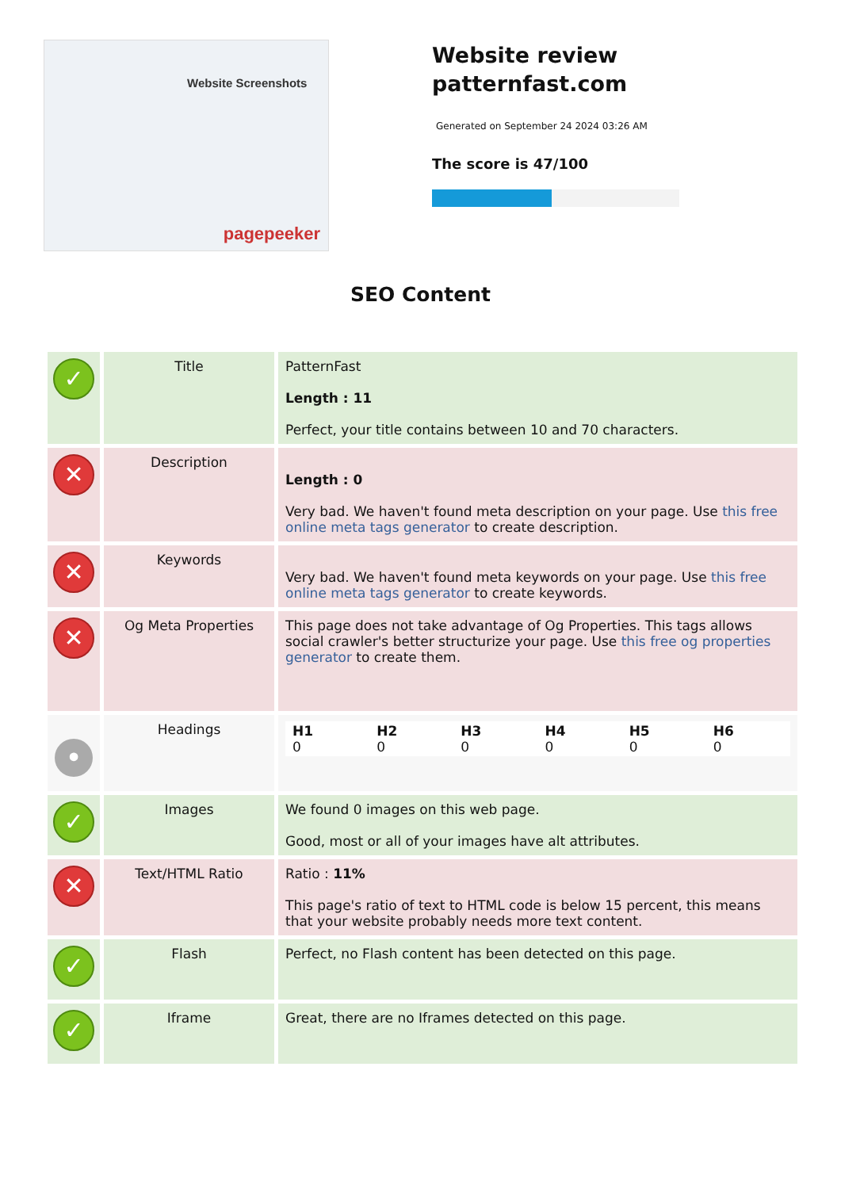Website Screenshots
pagepeeker
Website review
patternfast.com
Generated on September 24 2024 03:26 AM
The score is 47/100
SEO Content
| ✓ | Title | PatternFast Length : 11 Perfect, your title contains between 10 and 70 characters. |
| ✕ | Description | Length : 0 Very bad. We haven't found meta description on your page. Use this free online meta tags generator to create description. |
| ✕ | Keywords | Very bad. We haven't found meta keywords on your page. Use this free online meta tags generator to create keywords. |
| ✕ | Og Meta Properties | This page does not take advantage of Og Properties. This tags allows social crawler's better structurize your page. Use this free og properties generator to create them. |
| • | Headings | / H1 0 / H2 0 / H3 0 / H4 0 / H5 0 / H6 0 / |
| ✓ | Images | We found 0 images on this web page. Good, most or all of your images have alt attributes. |
| ✕ | Text/HTML Ratio | Ratio : 11% This page's ratio of text to HTML code is below 15 percent, this means that your website probably needs more text content. |
| ✓ | Flash | Perfect, no Flash content has been detected on this page. |
| ✓ | Iframe | Great, there are no Iframes detected on this page. |